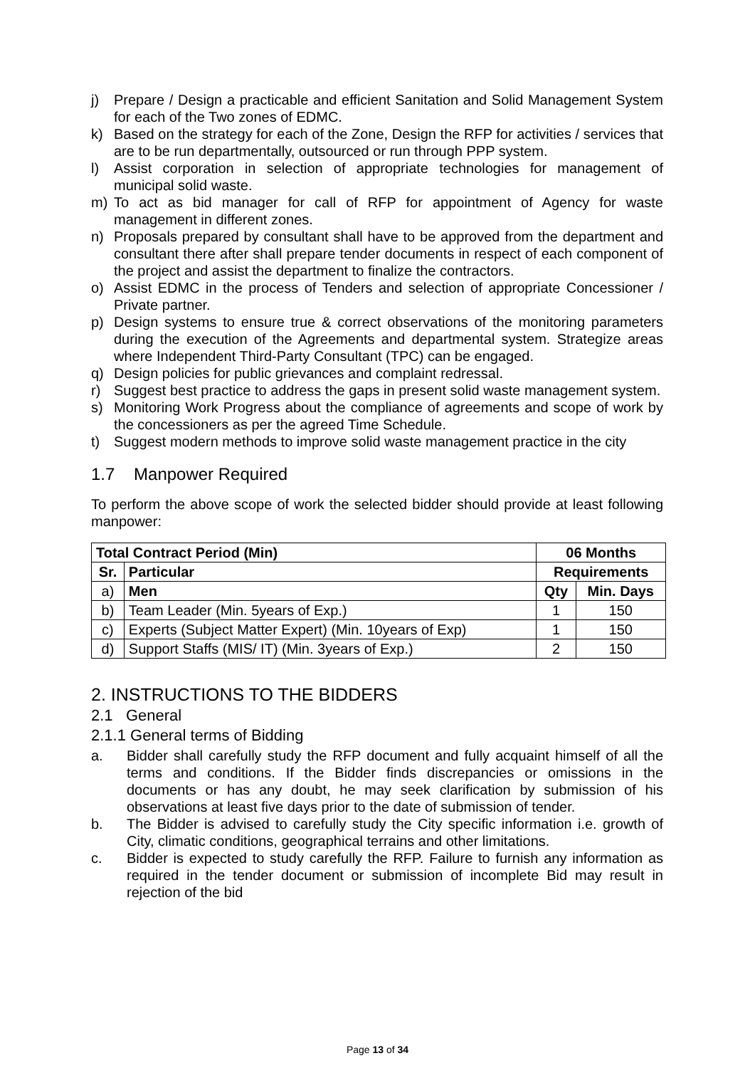j) Prepare / Design a practicable and efficient Sanitation and Solid Management System for each of the Two zones of EDMC.
k) Based on the strategy for each of the Zone, Design the RFP for activities / services that are to be run departmentally, outsourced or run through PPP system.
l) Assist corporation in selection of appropriate technologies for management of municipal solid waste.
m) To act as bid manager for call of RFP for appointment of Agency for waste management in different zones.
n) Proposals prepared by consultant shall have to be approved from the department and consultant there after shall prepare tender documents in respect of each component of the project and assist the department to finalize the contractors.
o) Assist EDMC in the process of Tenders and selection of appropriate Concessioner / Private partner.
p) Design systems to ensure true & correct observations of the monitoring parameters during the execution of the Agreements and departmental system. Strategize areas where Independent Third-Party Consultant (TPC) can be engaged.
q) Design policies for public grievances and complaint redressal.
r) Suggest best practice to address the gaps in present solid waste management system.
s) Monitoring Work Progress about the compliance of agreements and scope of work by the concessioners as per the agreed Time Schedule.
t) Suggest modern methods to improve solid waste management practice in the city
1.7 Manpower Required
To perform the above scope of work the selected bidder should provide at least following manpower:
| Total Contract Period (Min) | | 06 Months | |
| --- | --- | --- | --- |
| Sr. | Particular | Requirements | |
| a) | Men | Qty | Min. Days |
| b) | Team Leader (Min. 5years of Exp.) | 1 | 150 |
| c) | Experts (Subject Matter Expert) (Min. 10years of Exp) | 1 | 150 |
| d) | Support Staffs (MIS/ IT) (Min. 3years of Exp.) | 2 | 150 |
2. INSTRUCTIONS TO THE BIDDERS
2.1 General
2.1.1 General terms of Bidding
a. Bidder shall carefully study the RFP document and fully acquaint himself of all the terms and conditions. If the Bidder finds discrepancies or omissions in the documents or has any doubt, he may seek clarification by submission of his observations at least five days prior to the date of submission of tender.
b. The Bidder is advised to carefully study the City specific information i.e. growth of City, climatic conditions, geographical terrains and other limitations.
c. Bidder is expected to study carefully the RFP. Failure to furnish any information as required in the tender document or submission of incomplete Bid may result in rejection of the bid
Page 13 of 34